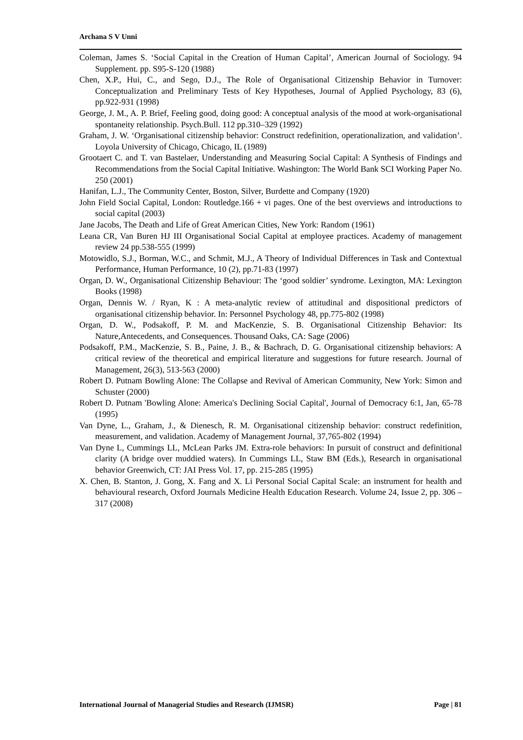Archana S V Unni
Coleman, James S. ‘Social Capital in the Creation of Human Capital’, American Journal of Sociology. 94 Supplement. pp. S95-S-120 (1988)
Chen, X.P., Hui, C., and Sego, D.J., The Role of Organisational Citizenship Behavior in Turnover: Conceptualization and Preliminary Tests of Key Hypotheses, Journal of Applied Psychology, 83 (6), pp.922-931 (1998)
George, J. M., A. P. Brief, Feeling good, doing good: A conceptual analysis of the mood at work-organisational spontaneity relationship. Psych.Bull. 112 pp.310–329 (1992)
Graham, J. W. ‘Organisational citizenship behavior: Construct redefinition, operationalization, and validation’. Loyola University of Chicago, Chicago, IL (1989)
Grootaert C. and T. van Bastelaer, Understanding and Measuring Social Capital: A Synthesis of Findings and Recommendations from the Social Capital Initiative. Washington: The World Bank SCI Working Paper No. 250 (2001)
Hanifan, L.J., The Community Center, Boston, Silver, Burdette and Company (1920)
John Field Social Capital, London: Routledge.166 + vi pages. One of the best overviews and introductions to social capital (2003)
Jane Jacobs, The Death and Life of Great American Cities, New York: Random (1961)
Leana CR, Van Buren HJ III Organisational Social Capital at employee practices. Academy of management review 24 pp.538-555 (1999)
Motowidlo, S.J., Borman, W.C., and Schmit, M.J., A Theory of Individual Differences in Task and Contextual Performance, Human Performance, 10 (2), pp.71-83 (1997)
Organ, D. W., Organisational Citizenship Behaviour: The ‘good soldier’ syndrome. Lexington, MA: Lexington Books (1998)
Organ, Dennis W. / Ryan, K : A meta-analytic review of attitudinal and dispositional predictors of organisational citizenship behavior. In: Personnel Psychology 48, pp.775-802 (1998)
Organ, D. W., Podsakoff, P. M. and MacKenzie, S. B. Organisational Citizenship Behavior: Its Nature,Antecedents, and Consequences. Thousand Oaks, CA: Sage (2006)
Podsakoff, P.M., MacKenzie, S. B., Paine, J. B., & Bachrach, D. G. Organisational citizenship behaviors: A critical review of the theoretical and empirical literature and suggestions for future research. Journal of Management, 26(3), 513-563 (2000)
Robert D. Putnam Bowling Alone: The Collapse and Revival of American Community, New York: Simon and Schuster (2000)
Robert D. Putnam 'Bowling Alone: America's Declining Social Capital', Journal of Democracy 6:1, Jan, 65-78 (1995)
Van Dyne, L., Graham, J., & Dienesch, R. M. Organisational citizenship behavior: construct redefinition, measurement, and validation. Academy of Management Journal, 37,765-802 (1994)
Van Dyne L, Cummings LL, McLean Parks JM. Extra-role behaviors: In pursuit of construct and definitional clarity (A bridge over muddied waters). In Cummings LL, Staw BM (Eds.), Research in organisational behavior Greenwich, CT: JAI Press Vol. 17, pp. 215-285 (1995)
X. Chen, B. Stanton, J. Gong, X. Fang and X. Li Personal Social Capital Scale: an instrument for health and behavioural research, Oxford Journals Medicine Health Education Research. Volume 24, Issue 2, pp. 306 – 317 (2008)
International Journal of Managerial Studies and Research (IJMSR) Page | 81